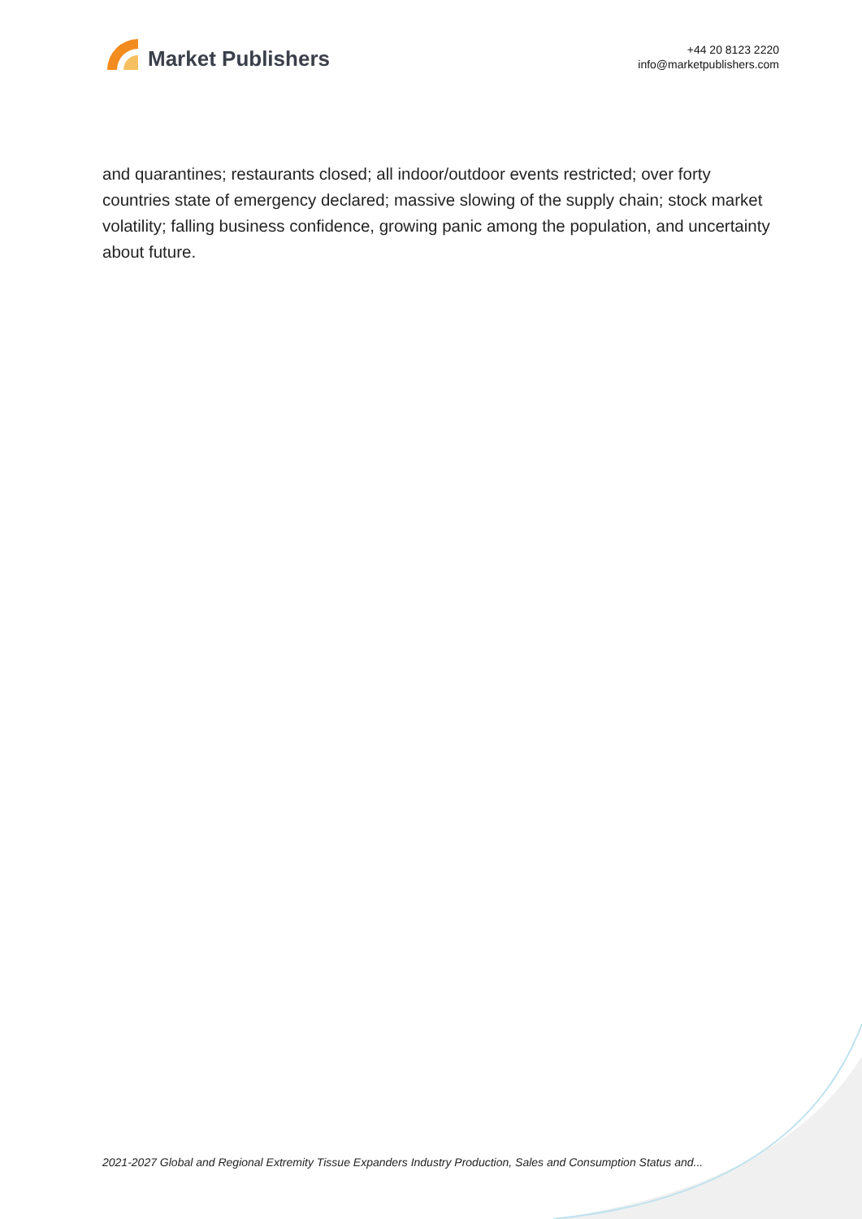Market Publishers
+44 20 8123 2220
info@marketpublishers.com
and quarantines; restaurants closed; all indoor/outdoor events restricted; over forty countries state of emergency declared; massive slowing of the supply chain; stock market volatility; falling business confidence, growing panic among the population, and uncertainty about future.
2021-2027 Global and Regional Extremity Tissue Expanders Industry Production, Sales and Consumption Status and...